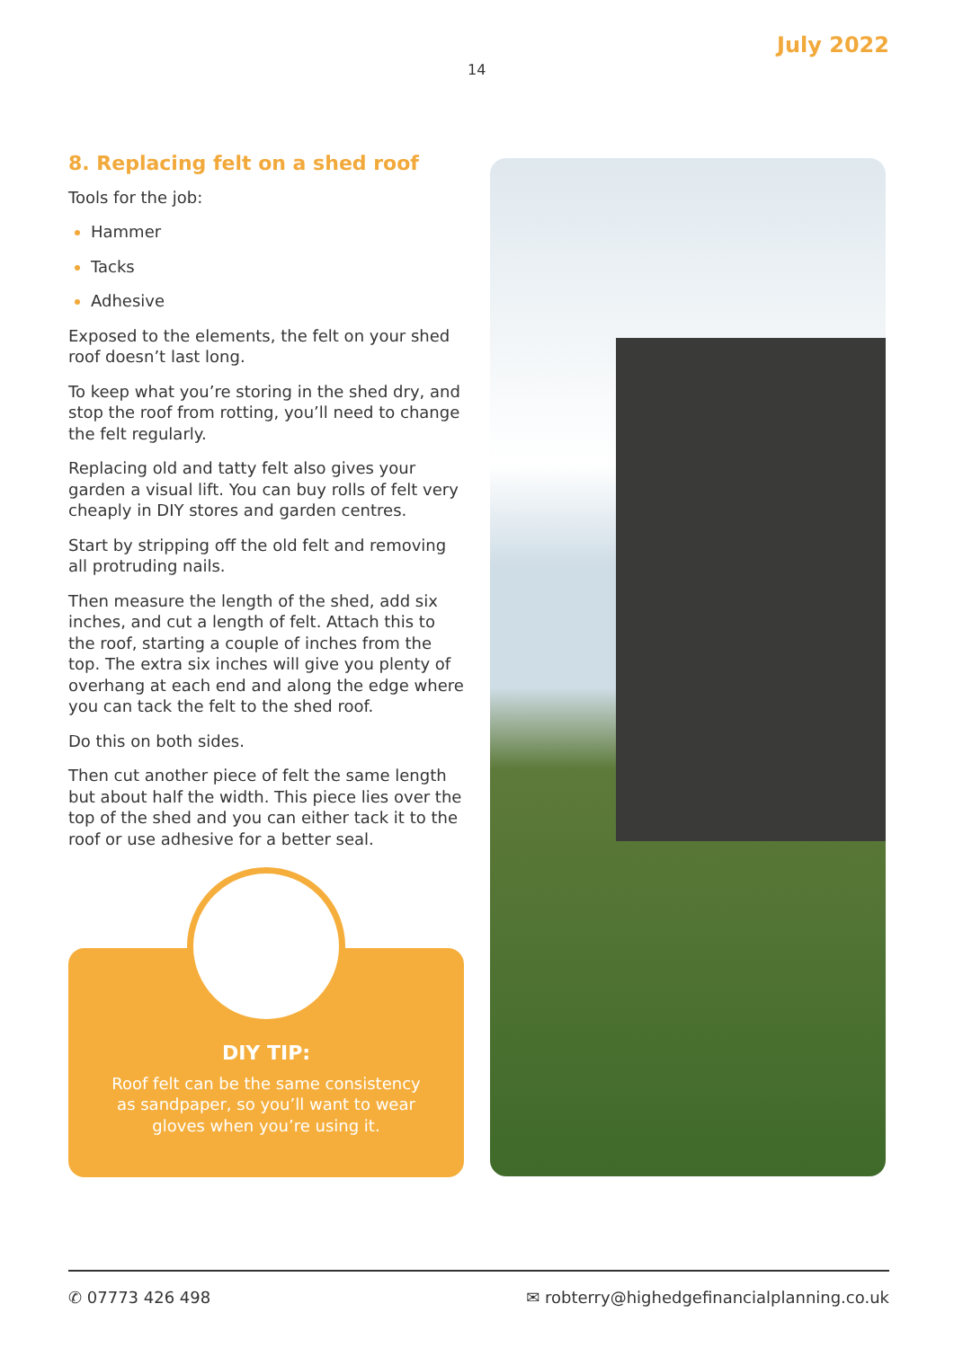July 2022
14
8. Replacing felt on a shed roof
Tools for the job:
Hammer
Tacks
Adhesive
Exposed to the elements, the felt on your shed roof doesn’t last long.
To keep what you’re storing in the shed dry, and stop the roof from rotting, you’ll need to change the felt regularly.
Replacing old and tatty felt also gives your garden a visual lift. You can buy rolls of felt very cheaply in DIY stores and garden centres.
Start by stripping off the old felt and removing all protruding nails.
Then measure the length of the shed, add six inches, and cut a length of felt. Attach this to the roof, starting a couple of inches from the top. The extra six inches will give you plenty of overhang at each end and along the edge where you can tack the felt to the shed roof.
Do this on both sides.
Then cut another piece of felt the same length but about half the width. This piece lies over the top of the shed and you can either tack it to the roof or use adhesive for a better seal.
DIY TIP:
Roof felt can be the same consistency
as sandpaper, so you’ll want to wear
gloves when you’re using it.
✆ 07773 426 498 ✉ robterry@highedgefinancialplanning.co.uk